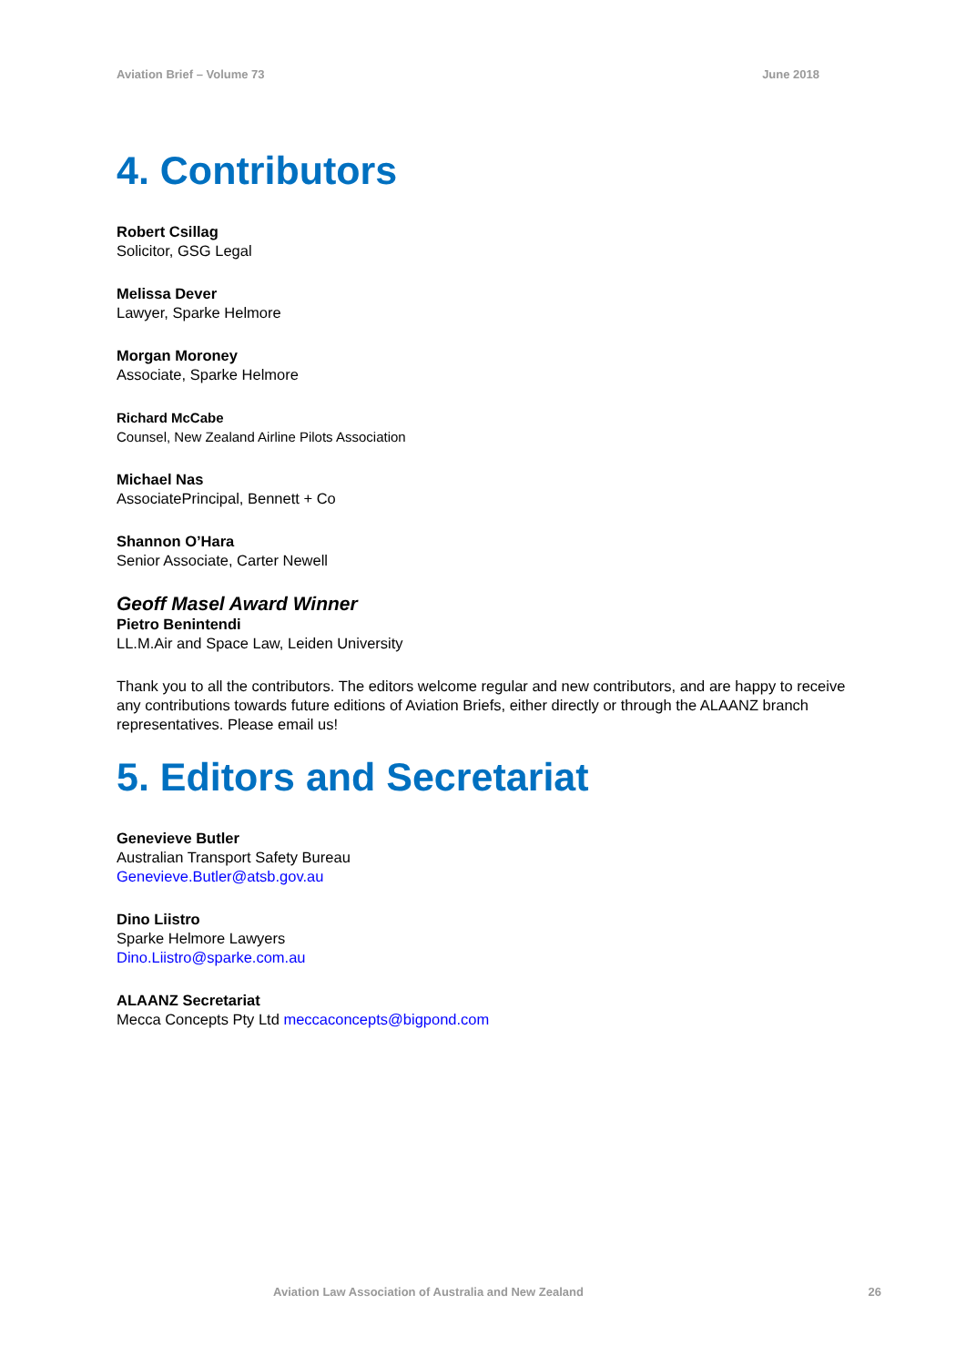Aviation Brief – Volume 73 June 2018
4. Contributors
Robert Csillag
Solicitor, GSG Legal
Melissa Dever
Lawyer, Sparke Helmore
Morgan Moroney
Associate, Sparke Helmore
Richard McCabe
Counsel, New Zealand Airline Pilots Association
Michael Nas
AssociatePrincipal, Bennett + Co
Shannon O’Hara
Senior Associate, Carter Newell
Geoff Masel Award Winner
Pietro Benintendi
LL.M.Air and Space Law, Leiden University
Thank you to all the contributors. The editors welcome regular and new contributors, and are happy to receive any contributions towards future editions of Aviation Briefs, either directly or through the ALAANZ branch representatives. Please email us!
5. Editors and Secretariat
Genevieve Butler
Australian Transport Safety Bureau
Genevieve.Butler@atsb.gov.au
Dino Liistro
Sparke Helmore Lawyers
Dino.Liistro@sparke.com.au
ALAANZ Secretariat
Mecca Concepts Pty Ltd meccaconcepts@bigpond.com
Aviation Law Association of Australia and New Zealand 26